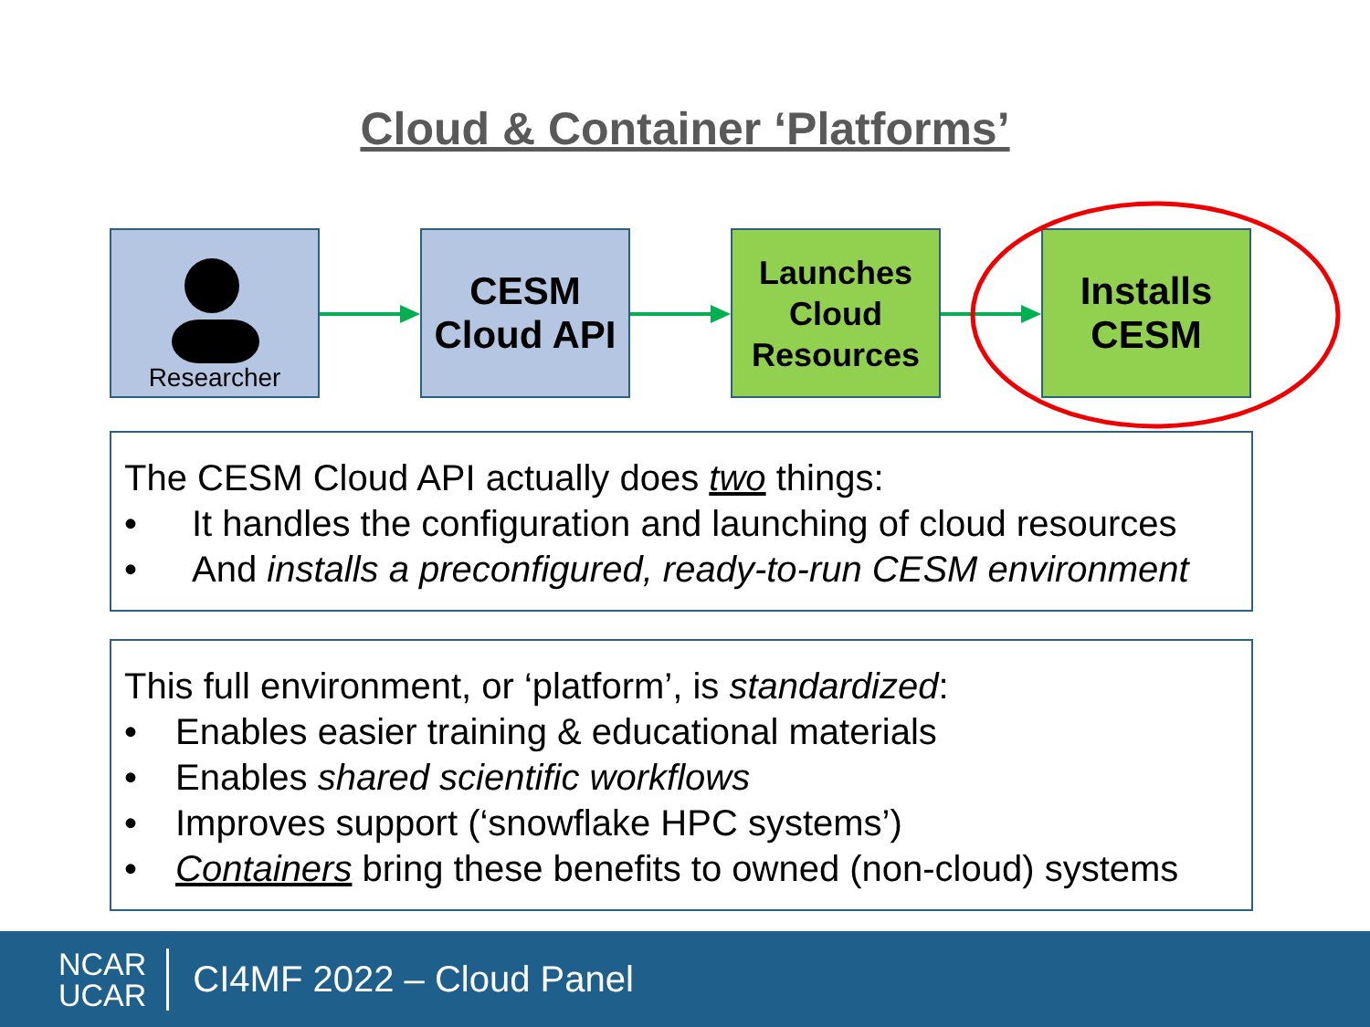Cloud & Container ‘Platforms’
Researcher
CESM
Cloud API
Launches
Cloud
Resources
Installs
CESM
The CESM Cloud API actually does two things:
• It handles the configuration and launching of cloud resources
• And installs a preconfigured, ready-to-run CESM environment
This full environment, or ‘platform’, is standardized:
• Enables easier training & educational materials
• Enables shared scientific workflows
• Improves support (‘snowflake HPC systems’)
• Containers bring these benefits to owned (non-cloud) systems
NCAR
UCAR
CI4MF 2022 – Cloud Panel